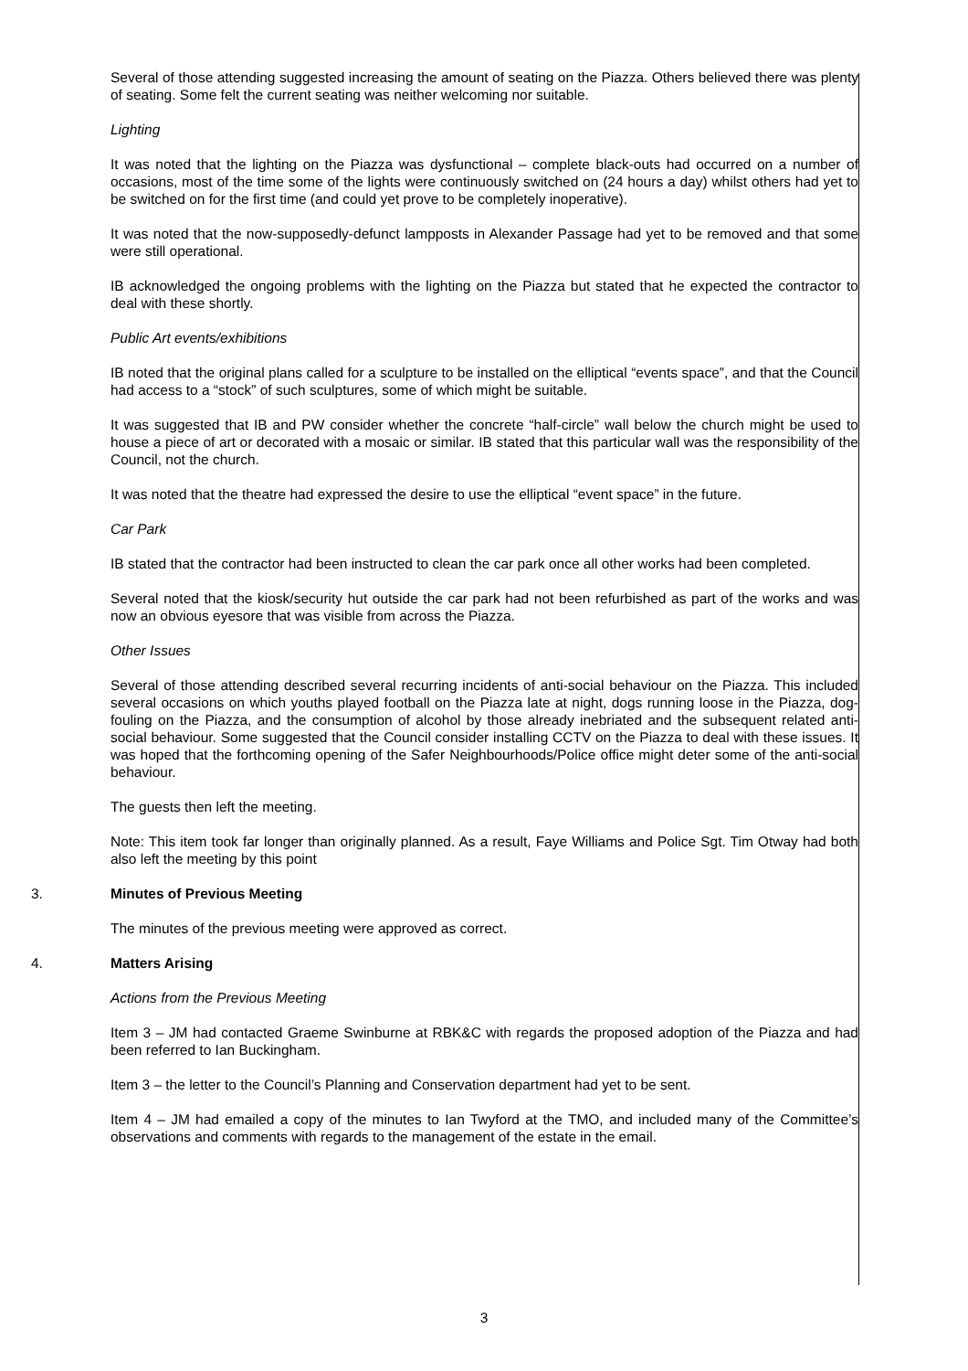Several of those attending suggested increasing the amount of seating on the Piazza. Others believed there was plenty of seating. Some felt the current seating was neither welcoming nor suitable.
Lighting
It was noted that the lighting on the Piazza was dysfunctional – complete black-outs had occurred on a number of occasions, most of the time some of the lights were continuously switched on (24 hours a day) whilst others had yet to be switched on for the first time (and could yet prove to be completely inoperative).
It was noted that the now-supposedly-defunct lampposts in Alexander Passage had yet to be removed and that some were still operational.
IB acknowledged the ongoing problems with the lighting on the Piazza but stated that he expected the contractor to deal with these shortly.
Public Art events/exhibitions
IB noted that the original plans called for a sculpture to be installed on the elliptical “events space”, and that the Council had access to a “stock” of such sculptures, some of which might be suitable.
It was suggested that IB and PW consider whether the concrete “half-circle” wall below the church might be used to house a piece of art or decorated with a mosaic or similar. IB stated that this particular wall was the responsibility of the Council, not the church.
It was noted that the theatre had expressed the desire to use the elliptical “event space” in the future.
Car Park
IB stated that the contractor had been instructed to clean the car park once all other works had been completed.
Several noted that the kiosk/security hut outside the car park had not been refurbished as part of the works and was now an obvious eyesore that was visible from across the Piazza.
Other Issues
Several of those attending described several recurring incidents of anti-social behaviour on the Piazza. This included several occasions on which youths played football on the Piazza late at night, dogs running loose in the Piazza, dog-fouling on the Piazza, and the consumption of alcohol by those already inebriated and the subsequent related anti-social behaviour. Some suggested that the Council consider installing CCTV on the Piazza to deal with these issues. It was hoped that the forthcoming opening of the Safer Neighbourhoods/Police office might deter some of the anti-social behaviour.
The guests then left the meeting.
Note: This item took far longer than originally planned. As a result, Faye Williams and Police Sgt. Tim Otway had both also left the meeting by this point
3. Minutes of Previous Meeting
The minutes of the previous meeting were approved as correct.
4. Matters Arising
Actions from the Previous Meeting
Item 3 – JM had contacted Graeme Swinburne at RBK&C with regards the proposed adoption of the Piazza and had been referred to Ian Buckingham.
Item 3 – the letter to the Council’s Planning and Conservation department had yet to be sent.
Item 4 – JM had emailed a copy of the minutes to Ian Twyford at the TMO, and included many of the Committee’s observations and comments with regards to the management of the estate in the email.
3